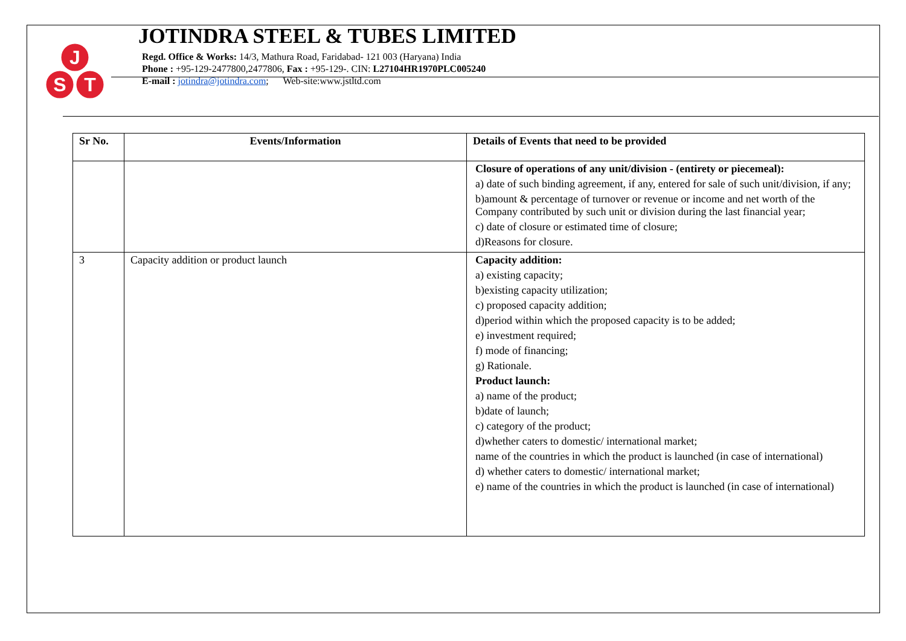J
S
T
JOTINDRA STEEL & TUBES LIMITED
Regd. Office & Works: 14/3, Mathura Road, Faridabad- 121 003 (Haryana) India
Phone : +95-129-2477800,2477806, Fax : +95-129-. CIN: L27104HR1970PLC005240
E-mail : jotindra@jotindra.com; Web-site:www.jstltd.com
| Sr No. | Events/Information | Details of Events that need to be provided |
| --- | --- | --- |
| | | Closure of operations of any unit/division - (entirety or piecemeal): a) date of such binding agreement, if any, entered for sale of such unit/division, if any; b)amount & percentage of turnover or revenue or income and net worth of the Company contributed by such unit or division during the last financial year; c) date of closure or estimated time of closure; d)Reasons for closure. |
| 3 | Capacity addition or product launch | Capacity addition: a) existing capacity; b)existing capacity utilization; c) proposed capacity addition; d)period within which the proposed capacity is to be added; e) investment required; f) mode of financing; g) Rationale. Product launch: a) name of the product; b)date of launch; c) category of the product; d)whether caters to domestic/ international market; name of the countries in which the product is launched (in case of international) d) whether caters to domestic/ international market; e) name of the countries in which the product is launched (in case of international) |